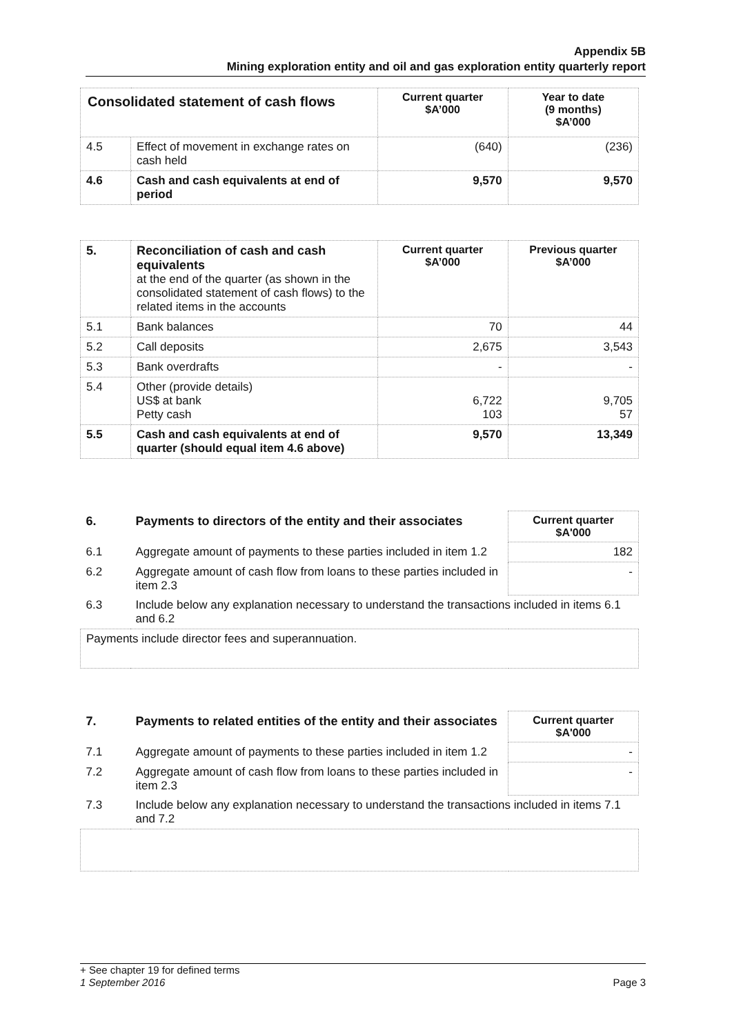Appendix 5B
Mining exploration entity and oil and gas exploration entity quarterly report
| Consolidated statement of cash flows | | Current quarter $A’000 | Year to date (9 months) $A’000 |
| --- | --- | --- | --- |
| 4.5 | Effect of movement in exchange rates on cash held | (640) | (236) |
| 4.6 | Cash and cash equivalents at end of period | 9,570 | 9,570 |
| 5. | Reconciliation of cash and cash equivalents at the end of the quarter (as shown in the consolidated statement of cash flows) to the related items in the accounts | Current quarter $A’000 | Previous quarter $A’000 |
| 5.1 | Bank balances | 70 | 44 |
| 5.2 | Call deposits | 2,675 | 3,543 |
| 5.3 | Bank overdrafts | - | - |
| 5.4 | Other (provide details) US$ at bank Petty cash | 6,722 103 | 9,705 57 |
| 5.5 | Cash and cash equivalents at end of quarter (should equal item 4.6 above) | 9,570 | 13,349 |
| 6. | Payments to directors of the entity and their associates | Current quarter $A'000 |
| --- | --- | --- |
| 6.1 | Aggregate amount of payments to these parties included in item 1.2 | 182 |
| 6.2 | Aggregate amount of cash flow from loans to these parties included in item 2.3 | - |
| 6.3 | Include below any explanation necessary to understand the transactions included in items 6.1 and 6.2 | |
| Payments include director fees and superannuation. | | |
| 7. | Payments to related entities of the entity and their associates | Current quarter $A'000 |
| --- | --- | --- |
| 7.1 | Aggregate amount of payments to these parties included in item 1.2 | - |
| 7.2 | Aggregate amount of cash flow from loans to these parties included in item 2.3 | - |
| 7.3 | Include below any explanation necessary to understand the transactions included in items 7.1 and 7.2 | |
+ See chapter 19 for defined terms
1 September 2016 Page 3